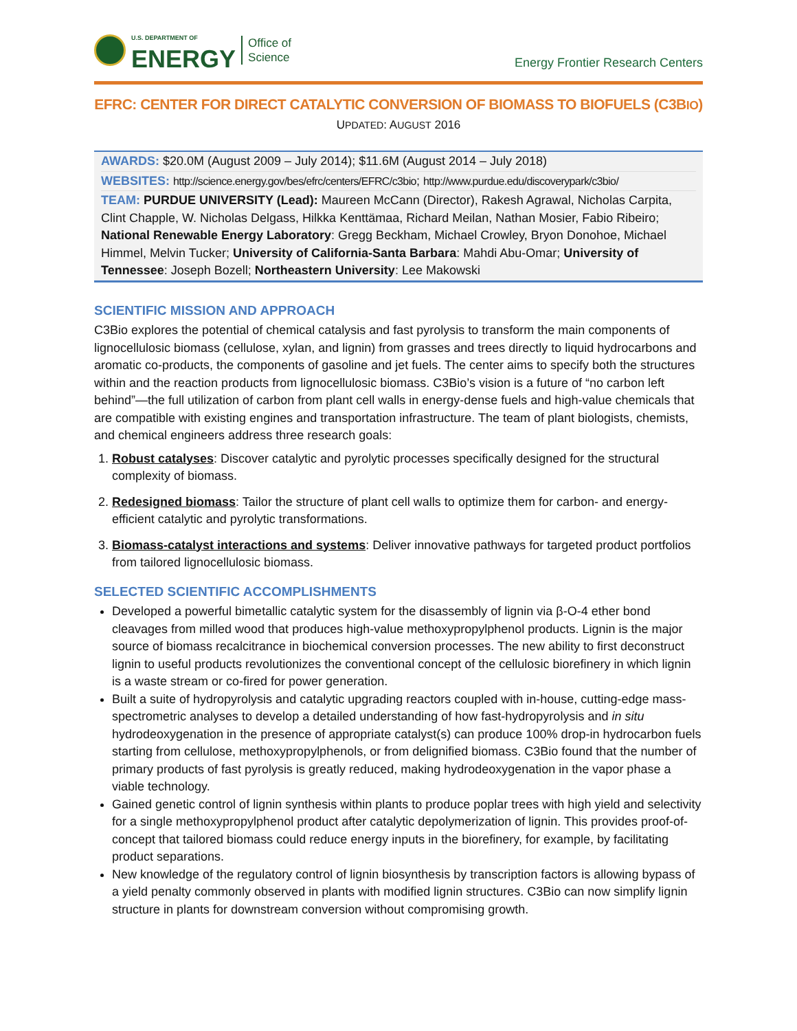U.S. DEPARTMENT OF
ENERGY
Office of
Science
Energy Frontier Research Centers
EFRC: CENTER FOR DIRECT CATALYTIC CONVERSION OF BIOMASS TO BIOFUELS (C3BIO)
UPDATED: AUGUST 2016
AWARDS: $20.0M (August 2009 – July 2014); $11.6M (August 2014 – July 2018)
WEBSITES: http://science.energy.gov/bes/efrc/centers/EFRC/c3bio; http://www.purdue.edu/discoverypark/c3bio/
TEAM: PURDUE UNIVERSITY (Lead): Maureen McCann (Director), Rakesh Agrawal, Nicholas Carpita, Clint Chapple, W. Nicholas Delgass, Hilkka Kenttämaa, Richard Meilan, Nathan Mosier, Fabio Ribeiro; National Renewable Energy Laboratory: Gregg Beckham, Michael Crowley, Bryon Donohoe, Michael Himmel, Melvin Tucker; University of California-Santa Barbara: Mahdi Abu-Omar; University of Tennessee: Joseph Bozell; Northeastern University: Lee Makowski
SCIENTIFIC MISSION AND APPROACH
C3Bio explores the potential of chemical catalysis and fast pyrolysis to transform the main components of lignocellulosic biomass (cellulose, xylan, and lignin) from grasses and trees directly to liquid hydrocarbons and aromatic co-products, the components of gasoline and jet fuels. The center aims to specify both the structures within and the reaction products from lignocellulosic biomass. C3Bio’s vision is a future of “no carbon left behind”—the full utilization of carbon from plant cell walls in energy-dense fuels and high-value chemicals that are compatible with existing engines and transportation infrastructure. The team of plant biologists, chemists, and chemical engineers address three research goals:
1. Robust catalyses: Discover catalytic and pyrolytic processes specifically designed for the structural complexity of biomass.
2. Redesigned biomass: Tailor the structure of plant cell walls to optimize them for carbon- and energy-efficient catalytic and pyrolytic transformations.
3. Biomass-catalyst interactions and systems: Deliver innovative pathways for targeted product portfolios from tailored lignocellulosic biomass.
SELECTED SCIENTIFIC ACCOMPLISHMENTS
Developed a powerful bimetallic catalytic system for the disassembly of lignin via β-O-4 ether bond cleavages from milled wood that produces high-value methoxypropylphenol products. Lignin is the major source of biomass recalcitrance in biochemical conversion processes. The new ability to first deconstruct lignin to useful products revolutionizes the conventional concept of the cellulosic biorefinery in which lignin is a waste stream or co-fired for power generation.
Built a suite of hydropyrolysis and catalytic upgrading reactors coupled with in-house, cutting-edge mass-spectrometric analyses to develop a detailed understanding of how fast-hydropyrolysis and in situ hydrodeoxygenation in the presence of appropriate catalyst(s) can produce 100% drop-in hydrocarbon fuels starting from cellulose, methoxypropylphenols, or from delignified biomass. C3Bio found that the number of primary products of fast pyrolysis is greatly reduced, making hydrodeoxygenation in the vapor phase a viable technology.
Gained genetic control of lignin synthesis within plants to produce poplar trees with high yield and selectivity for a single methoxypropylphenol product after catalytic depolymerization of lignin. This provides proof-of-concept that tailored biomass could reduce energy inputs in the biorefinery, for example, by facilitating product separations.
New knowledge of the regulatory control of lignin biosynthesis by transcription factors is allowing bypass of a yield penalty commonly observed in plants with modified lignin structures. C3Bio can now simplify lignin structure in plants for downstream conversion without compromising growth.